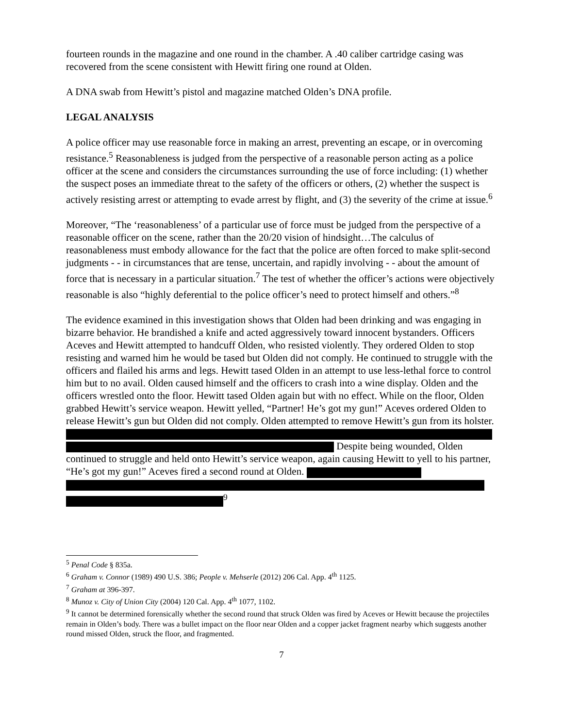fourteen rounds in the magazine and one round in the chamber. A .40 caliber cartridge casing was recovered from the scene consistent with Hewitt firing one round at Olden.
A DNA swab from Hewitt’s pistol and magazine matched Olden’s DNA profile.
LEGAL ANALYSIS
A police officer may use reasonable force in making an arrest, preventing an escape, or in overcoming resistance.<sup>5</sup> Reasonableness is judged from the perspective of a reasonable person acting as a police officer at the scene and considers the circumstances surrounding the use of force including: (1) whether the suspect poses an immediate threat to the safety of the officers or others, (2) whether the suspect is actively resisting arrest or attempting to evade arrest by flight, and (3) the severity of the crime at issue.<sup>6</sup>
Moreover, “The ‘reasonableness’ of a particular use of force must be judged from the perspective of a reasonable officer on the scene, rather than the 20/20 vision of hindsight…The calculus of reasonableness must embody allowance for the fact that the police are often forced to make split-second judgments - - in circumstances that are tense, uncertain, and rapidly involving - - about the amount of force that is necessary in a particular situation.<sup>7</sup> The test of whether the officer’s actions were objectively reasonable is also “highly deferential to the police officer’s need to protect himself and others.”<sup>8</sup>
The evidence examined in this investigation shows that Olden had been drinking and was engaging in bizarre behavior. He brandished a knife and acted aggressively toward innocent bystanders. Officers Aceves and Hewitt attempted to handcuff Olden, who resisted violently. They ordered Olden to stop resisting and warned him he would be tased but Olden did not comply. He continued to struggle with the officers and flailed his arms and legs. Hewitt tased Olden in an attempt to use less-lethal force to control him but to no avail. Olden caused himself and the officers to crash into a wine display. Olden and the officers wrestled onto the floor. Hewitt tased Olden again but with no effect. While on the floor, Olden grabbed Hewitt’s service weapon. Hewitt yelled, “Partner! He’s got my gun!” Aceves ordered Olden to release Hewitt’s gun but Olden did not comply. Olden attempted to remove Hewitt’s gun from its holster. Despite being wounded, Olden continued to struggle and held onto Hewitt’s service weapon, again causing Hewitt to yell to his partner, “He’s got my gun!” Aceves fired a second round at Olden. <sup>9</sup>
<sup>5</sup> Penal Code § 835a.
<sup>6</sup> Graham v. Connor (1989) 490 U.S. 386; People v. Mehserle (2012) 206 Cal. App. 4<sup>th</sup> 1125.
<sup>7</sup> Graham at 396-397.
<sup>8</sup> Munoz v. City of Union City (2004) 120 Cal. App. 4<sup>th</sup> 1077, 1102.
<sup>9</sup> It cannot be determined forensically whether the second round that struck Olden was fired by Aceves or Hewitt because the projectiles remain in Olden’s body. There was a bullet impact on the floor near Olden and a copper jacket fragment nearby which suggests another round missed Olden, struck the floor, and fragmented.
7